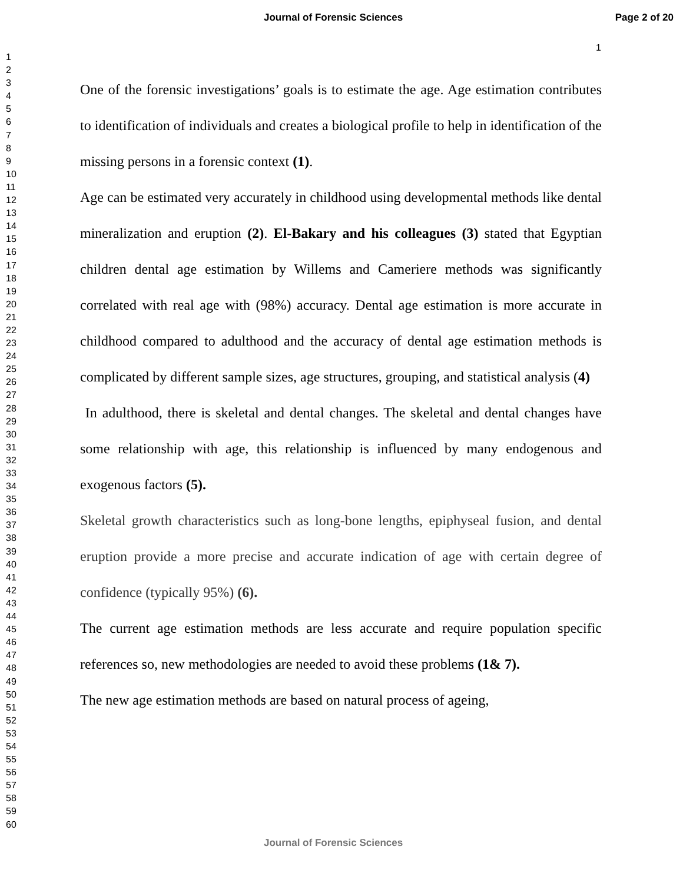Journal of Forensic Sciences Page 2 of 20
1
1
2
3
4
5
6
7
8
9
10
11
12
13
14
15
16
17
18
19
20
21
22
23
24
25
26
27
28
29
30
31
32
33
34
35
36
37
38
39
40
41
42
43
44
45
46
47
48
49
50
51
52
53
54
55
56
57
58
59
60
One of the forensic investigations’ goals is to estimate the age. Age estimation contributes to identification of individuals and creates a biological profile to help in identification of the missing persons in a forensic context (1).
Age can be estimated very accurately in childhood using developmental methods like dental mineralization and eruption (2). El-Bakary and his colleagues (3) stated that Egyptian children dental age estimation by Willems and Cameriere methods was significantly correlated with real age with (98%) accuracy. Dental age estimation is more accurate in childhood compared to adulthood and the accuracy of dental age estimation methods is complicated by different sample sizes, age structures, grouping, and statistical analysis (4)
In adulthood, there is skeletal and dental changes. The skeletal and dental changes have some relationship with age, this relationship is influenced by many endogenous and exogenous factors (5).
Skeletal growth characteristics such as long-bone lengths, epiphyseal fusion, and dental eruption provide a more precise and accurate indication of age with certain degree of confidence (typically 95%) (6).
The current age estimation methods are less accurate and require population specific references so, new methodologies are needed to avoid these problems (1& 7).
The new age estimation methods are based on natural process of ageing,
Journal of Forensic Sciences